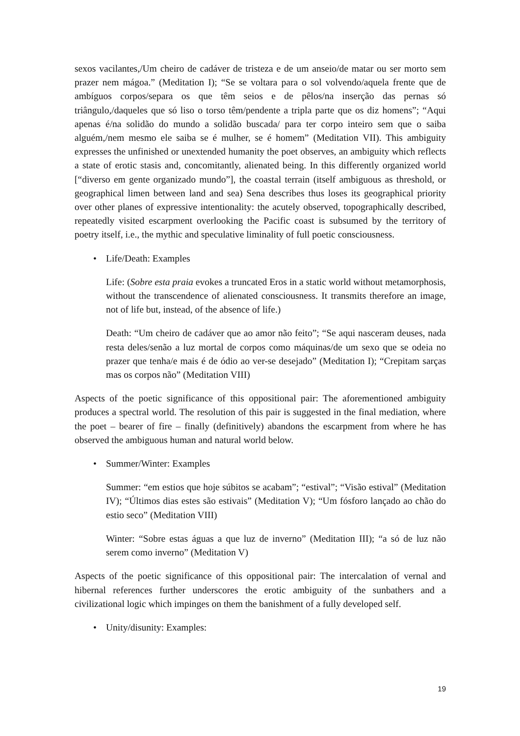sexos vacilantes,/Um cheiro de cadáver de tristeza e de um anseio/de matar ou ser morto sem prazer nem mágoa.” (Meditation I); “Se se voltara para o sol volvendo/aquela frente que de ambíguos corpos/separa os que têm seios e de pêlos/na inserção das pernas só triângulo,/daqueles que só liso o torso têm/pendente a tripla parte que os diz homens”; “Aqui apenas é/na solidão do mundo a solidão buscada/ para ter corpo inteiro sem que o saiba alguém,/nem mesmo ele saiba se é mulher, se é homem” (Meditation VII). This ambiguity expresses the unfinished or unextended humanity the poet observes, an ambiguity which reflects a state of erotic stasis and, concomitantly, alienated being. In this differently organized world [“diverso em gente organizado mundo”], the coastal terrain (itself ambiguous as threshold, or geographical limen between land and sea) Sena describes thus loses its geographical priority over other planes of expressive intentionality: the acutely observed, topographically described, repeatedly visited escarpment overlooking the Pacific coast is subsumed by the territory of poetry itself, i.e., the mythic and speculative liminality of full poetic consciousness.
• Life/Death: Examples
Life: (Sobre esta praia evokes a truncated Eros in a static world without metamorphosis, without the transcendence of alienated consciousness. It transmits therefore an image, not of life but, instead, of the absence of life.)
Death: “Um cheiro de cadáver que ao amor não feito”; “Se aqui nasceram deuses, nada resta deles/senão a luz mortal de corpos como máquinas/de um sexo que se odeia no prazer que tenha/e mais é de ódio ao ver-se desejado” (Meditation I); “Crepitam sarças mas os corpos não” (Meditation VIII)
Aspects of the poetic significance of this oppositional pair: The aforementioned ambiguity produces a spectral world. The resolution of this pair is suggested in the final mediation, where the poet – bearer of fire – finally (definitively) abandons the escarpment from where he has observed the ambiguous human and natural world below.
• Summer/Winter: Examples
Summer: “em estios que hoje súbitos se acabam”; “estival”; “Visão estival” (Meditation IV); “Últimos dias estes são estivais” (Meditation V); “Um fósforo lançado ao chão do estio seco” (Meditation VIII)
Winter: “Sobre estas águas a que luz de inverno” (Meditation III); “a só de luz não serem como inverno” (Meditation V)
Aspects of the poetic significance of this oppositional pair: The intercalation of vernal and hibernal references further underscores the erotic ambiguity of the sunbathers and a civilizational logic which impinges on them the banishment of a fully developed self.
• Unity/disunity: Examples:
19